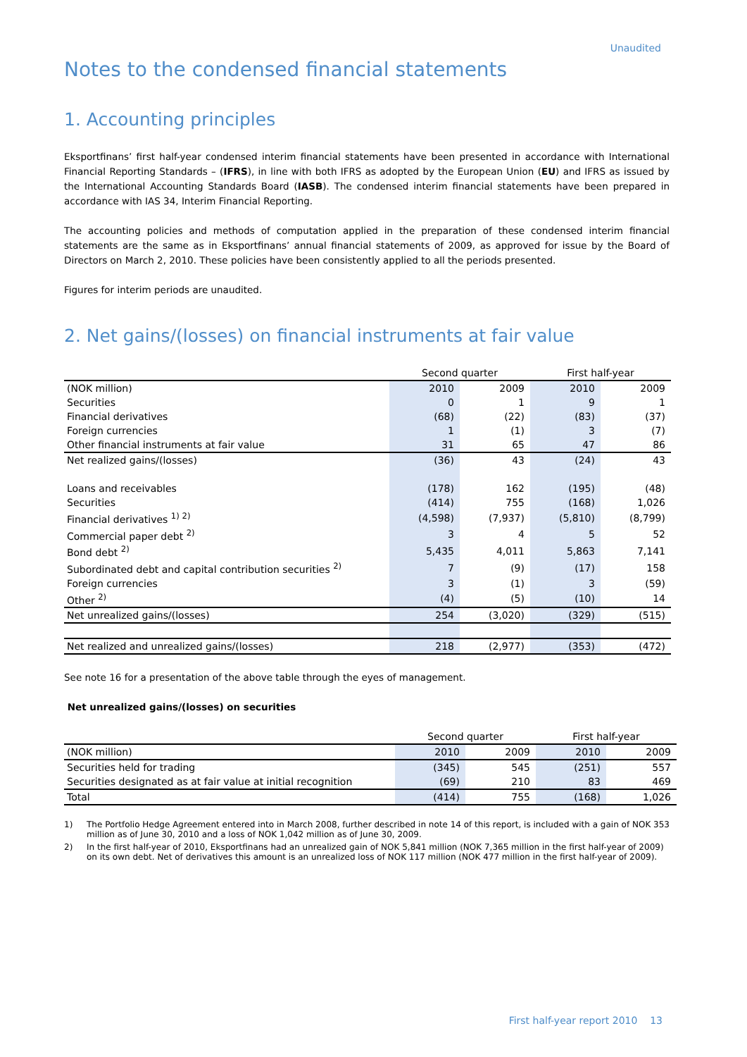Unaudited
Notes to the condensed financial statements
1. Accounting principles
Eksportfinans’ first half-year condensed interim financial statements have been presented in accordance with International Financial Reporting Standards – (IFRS), in line with both IFRS as adopted by the European Union (EU) and IFRS as issued by the International Accounting Standards Board (IASB). The condensed interim financial statements have been prepared in accordance with IAS 34, Interim Financial Reporting.
The accounting policies and methods of computation applied in the preparation of these condensed interim financial statements are the same as in Eksportfinans’ annual financial statements of 2009, as approved for issue by the Board of Directors on March 2, 2010. These policies have been consistently applied to all the periods presented.
Figures for interim periods are unaudited.
2. Net gains/(losses) on financial instruments at fair value
| | Second quarter | | First half-year | |
| --- | --- | --- | --- | --- |
| (NOK million) | 2010 | 2009 | 2010 | 2009 |
| Securities | 0 | 1 | 9 | 1 |
| Financial derivatives | (68) | (22) | (83) | (37) |
| Foreign currencies | 1 | (1) | 3 | (7) |
| Other financial instruments at fair value | 31 | 65 | 47 | 86 |
| Net realized gains/(losses) | (36) | 43 | (24) | 43 |
| Loans and receivables | (178) | 162 | (195) | (48) |
| Securities | (414) | 755 | (168) | 1,026 |
| Financial derivatives <sup>1) 2)</sup> | (4,598) | (7,937) | (5,810) | (8,799) |
| Commercial paper debt <sup>2)</sup> | 3 | 4 | 5 | 52 |
| Bond debt <sup>2)</sup> | 5,435 | 4,011 | 5,863 | 7,141 |
| Subordinated debt and capital contribution securities <sup>2)</sup> | 7 | (9) | (17) | 158 |
| Foreign currencies | 3 | (1) | 3 | (59) |
| Other <sup>2)</sup> | (4) | (5) | (10) | 14 |
| Net unrealized gains/(losses) | 254 | (3,020) | (329) | (515) |
| Net realized and unrealized gains/(losses) | 218 | (2,977) | (353) | (472) |
See note 16 for a presentation of the above table through the eyes of management.
Net unrealized gains/(losses) on securities
| | Second quarter | | First half-year | |
| --- | --- | --- | --- | --- |
| (NOK million) | 2010 | 2009 | 2010 | 2009 |
| Securities held for trading | (345) | 545 | (251) | 557 |
| Securities designated as at fair value at initial recognition | (69) | 210 | 83 | 469 |
| Total | (414) | 755 | (168) | 1,026 |
1) The Portfolio Hedge Agreement entered into in March 2008, further described in note 14 of this report, is included with a gain of NOK 353 million as of June 30, 2010 and a loss of NOK 1,042 million as of June 30, 2009.
2) In the first half-year of 2010, Eksportfinans had an unrealized gain of NOK 5,841 million (NOK 7,365 million in the first half-year of 2009) on its own debt. Net of derivatives this amount is an unrealized loss of NOK 117 million (NOK 477 million in the first half-year of 2009).
First half-year report 2010 13